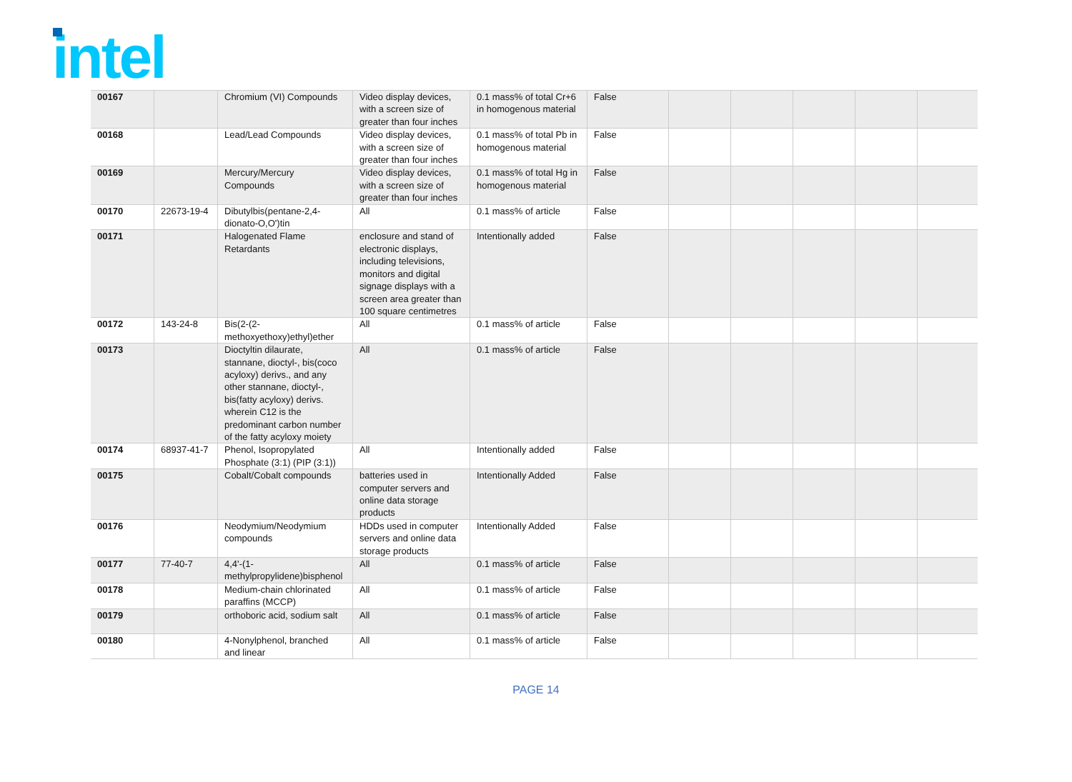intel
| 00167 | | Chromium (VI) Compounds | Video display devices, with a screen size of greater than four inches | 0.1 mass% of total Cr+6 in homogenous material | False | | | | | |
| 00168 | | Lead/Lead Compounds | Video display devices, with a screen size of greater than four inches | 0.1 mass% of total Pb in homogenous material | False | | | | | |
| 00169 | | Mercury/Mercury Compounds | Video display devices, with a screen size of greater than four inches | 0.1 mass% of total Hg in homogenous material | False | | | | | |
| 00170 | 22673-19-4 | Dibutylbis(pentane-2,4-dionato-O,O')tin | All | 0.1 mass% of article | False | | | | | |
| 00171 | | Halogenated Flame Retardants | enclosure and stand of electronic displays, including televisions, monitors and digital signage displays with a screen area greater than 100 square centimetres | Intentionally added | False | | | | | |
| 00172 | 143-24-8 | Bis(2-(2-methoxyethoxy)ethyl)ether | All | 0.1 mass% of article | False | | | | | |
| 00173 | | Dioctyltin dilaurate, stannane, dioctyl-, bis(coco acyloxy) derivs., and any other stannane, dioctyl-, bis(fatty acyloxy) derivs. wherein C12 is the predominant carbon number of the fatty acyloxy moiety | All | 0.1 mass% of article | False | | | | | |
| 00174 | 68937-41-7 | Phenol, Isopropylated Phosphate (3:1) (PIP (3:1)) | All | Intentionally added | False | | | | | |
| 00175 | | Cobalt/Cobalt compounds | batteries used in computer servers and online data storage products | Intentionally Added | False | | | | | |
| 00176 | | Neodymium/Neodymium compounds | HDDs used in computer servers and online data storage products | Intentionally Added | False | | | | | |
| 00177 | 77-40-7 | 4,4'-(1-methylpropylidene)bisphenol | All | 0.1 mass% of article | False | | | | | |
| 00178 | | Medium-chain chlorinated paraffins (MCCP) | All | 0.1 mass% of article | False | | | | | |
| 00179 | | orthoboric acid, sodium salt | All | 0.1 mass% of article | False | | | | | |
| 00180 | | 4-Nonylphenol, branched and linear | All | 0.1 mass% of article | False | | | | | |
PAGE 14